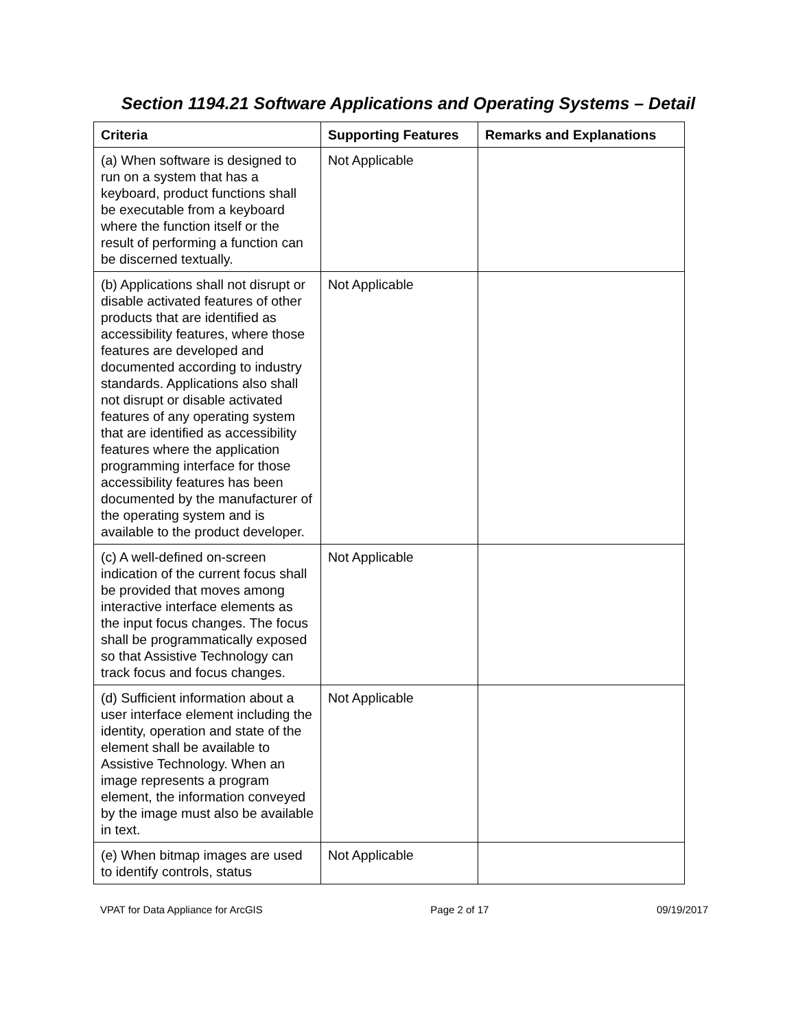Section 1194.21 Software Applications and Operating Systems – Detail
| Criteria | Supporting Features | Remarks and Explanations |
| --- | --- | --- |
| (a) When software is designed to run on a system that has a keyboard, product functions shall be executable from a keyboard where the function itself or the result of performing a function can be discerned textually. | Not Applicable | |
| (b) Applications shall not disrupt or disable activated features of other products that are identified as accessibility features, where those features are developed and documented according to industry standards. Applications also shall not disrupt or disable activated features of any operating system that are identified as accessibility features where the application programming interface for those accessibility features has been documented by the manufacturer of the operating system and is available to the product developer. | Not Applicable | |
| (c) A well-defined on-screen indication of the current focus shall be provided that moves among interactive interface elements as the input focus changes. The focus shall be programmatically exposed so that Assistive Technology can track focus and focus changes. | Not Applicable | |
| (d) Sufficient information about a user interface element including the identity, operation and state of the element shall be available to Assistive Technology. When an image represents a program element, the information conveyed by the image must also be available in text. | Not Applicable | |
| (e) When bitmap images are used to identify controls, status | Not Applicable | |
VPAT for Data Appliance for ArcGIS Page 2 of 17 09/19/2017